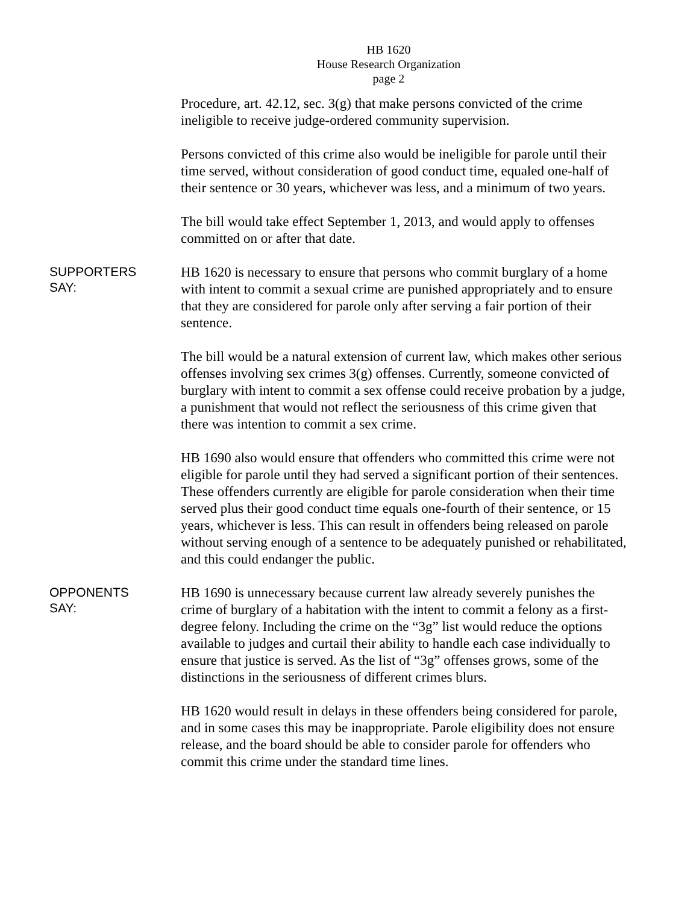HB 1620
House Research Organization
page 2
Procedure, art. 42.12, sec. 3(g) that make persons convicted of the crime ineligible to receive judge-ordered community supervision.
Persons convicted of this crime also would be ineligible for parole until their time served, without consideration of good conduct time, equaled one-half of their sentence or 30 years, whichever was less, and a minimum of two years.
The bill would take effect September 1, 2013, and would apply to offenses committed on or after that date.
SUPPORTERS
SAY:
HB 1620 is necessary to ensure that persons who commit burglary of a home with intent to commit a sexual crime are punished appropriately and to ensure that they are considered for parole only after serving a fair portion of their sentence.
The bill would be a natural extension of current law, which makes other serious offenses involving sex crimes 3(g) offenses. Currently, someone convicted of burglary with intent to commit a sex offense could receive probation by a judge, a punishment that would not reflect the seriousness of this crime given that there was intention to commit a sex crime.
HB 1690 also would ensure that offenders who committed this crime were not eligible for parole until they had served a significant portion of their sentences. These offenders currently are eligible for parole consideration when their time served plus their good conduct time equals one-fourth of their sentence, or 15 years, whichever is less. This can result in offenders being released on parole without serving enough of a sentence to be adequately punished or rehabilitated, and this could endanger the public.
OPPONENTS
SAY:
HB 1690 is unnecessary because current law already severely punishes the crime of burglary of a habitation with the intent to commit a felony as a first-degree felony. Including the crime on the “3g” list would reduce the options available to judges and curtail their ability to handle each case individually to ensure that justice is served. As the list of “3g” offenses grows, some of the distinctions in the seriousness of different crimes blurs.
HB 1620 would result in delays in these offenders being considered for parole, and in some cases this may be inappropriate. Parole eligibility does not ensure release, and the board should be able to consider parole for offenders who commit this crime under the standard time lines.